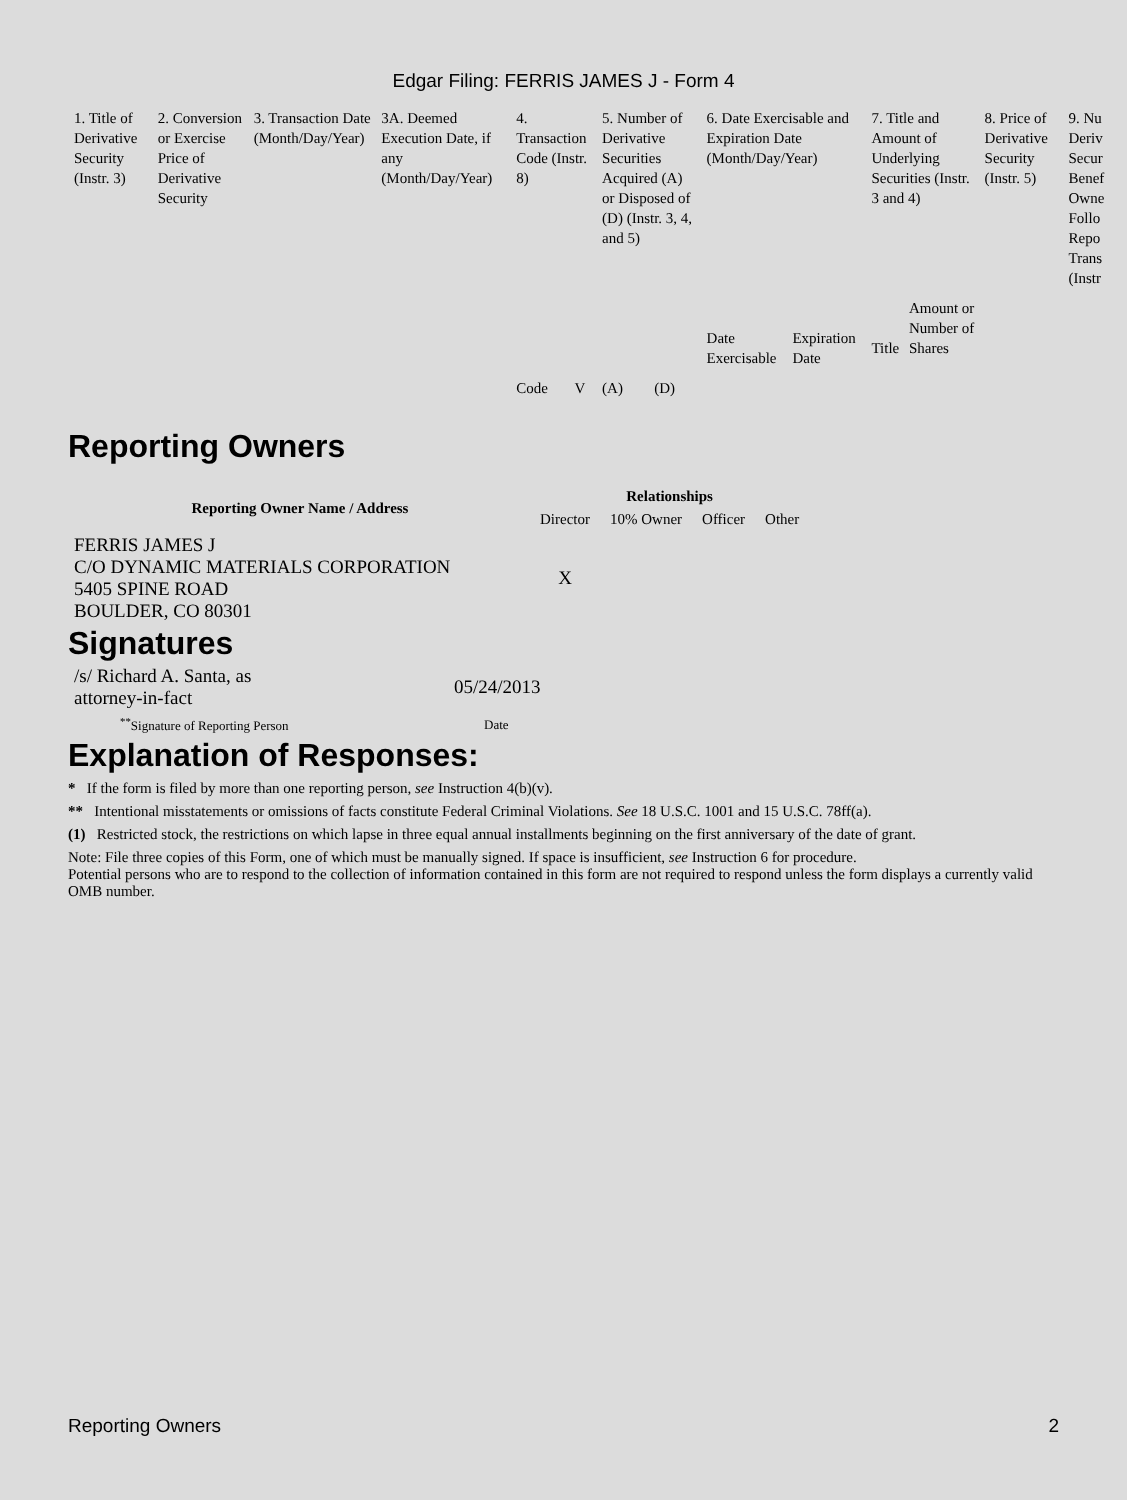Edgar Filing: FERRIS JAMES J - Form 4
| 1. Title of Derivative Security (Instr. 3) | 2. Conversion or Exercise Price of Derivative Security | 3. Transaction Date (Month/Day/Year) | 3A. Deemed Execution Date, if any (Month/Day/Year) | 4. Transaction Code (Instr. 8) | | 5. Number of Derivative Securities Acquired (A) or Disposed of (D) (Instr. 3, 4, and 5) | | 6. Date Exercisable and Expiration Date (Month/Day/Year) | | 7. Title and Amount of Underlying Securities (Instr. 3 and 4) | | 8. Price of Derivative Security (Instr. 5) | 9. Nu Deriv Secur Benef Owne Follo Repo Trans (Instr |
| --- | --- | --- | --- | --- | --- | --- | --- | --- | --- | --- | --- | --- | --- |
| | | | | Code | V | (A) | (D) | Date Exercisable | Expiration Date | Title | Amount or Number of Shares | | |
Reporting Owners
| Reporting Owner Name / Address | Relationships | | | |
| --- | --- | --- | --- | --- |
| | Director | 10% Owner | Officer | Other |
| FERRIS JAMES J C/O DYNAMIC MATERIALS CORPORATION 5405 SPINE ROAD BOULDER, CO 80301 | X | | | |
Signatures
| /s/ Richard A. Santa, as attorney-in-fact | 05/24/2013 |
| <sup>**</sup> Signature of Reporting Person | Date |
Explanation of Responses:
* If the form is filed by more than one reporting person, see Instruction 4(b)(v).
** Intentional misstatements or omissions of facts constitute Federal Criminal Violations. See 18 U.S.C. 1001 and 15 U.S.C. 78ff(a).
(1) Restricted stock, the restrictions on which lapse in three equal annual installments beginning on the first anniversary of the date of grant.
Note: File three copies of this Form, one of which must be manually signed. If space is insufficient, see Instruction 6 for procedure.
Potential persons who are to respond to the collection of information contained in this form are not required to respond unless the form displays a currently valid OMB number.
Reporting Owners 2